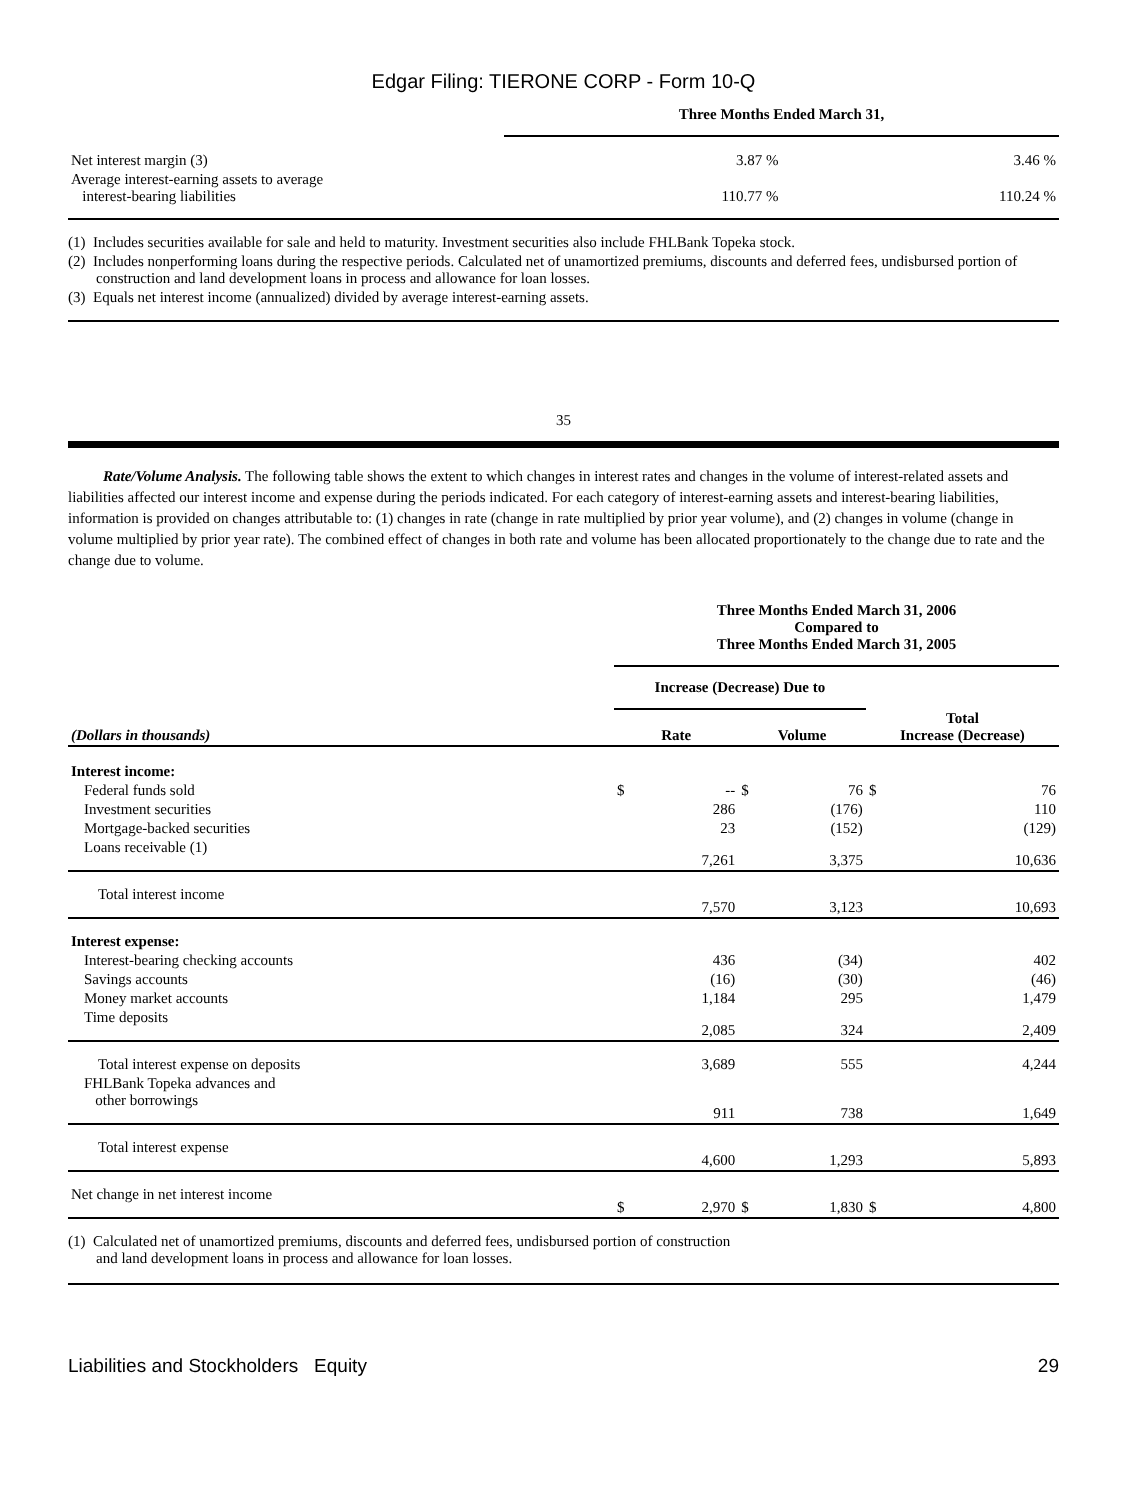Edgar Filing: TIERONE CORP - Form 10-Q
| | Three Months Ended March 31, | |
| Net interest margin (3) | 3.87 % | 3.46 % |
| Average interest-earning assets to average interest-bearing liabilities | 110.77 % | 110.24 % |
(1) Includes securities available for sale and held to maturity. Investment securities also include FHLBank Topeka stock.
(2) Includes nonperforming loans during the respective periods. Calculated net of unamortized premiums, discounts and deferred fees, undisbursed portion of construction and land development loans in process and allowance for loan losses.
(3) Equals net interest income (annualized) divided by average interest-earning assets.
35
Rate/Volume Analysis. The following table shows the extent to which changes in interest rates and changes in the volume of interest-related assets and liabilities affected our interest income and expense during the periods indicated. For each category of interest-earning assets and interest-bearing liabilities, information is provided on changes attributable to: (1) changes in rate (change in rate multiplied by prior year volume), and (2) changes in volume (change in volume multiplied by prior year rate). The combined effect of changes in both rate and volume has been allocated proportionately to the change due to rate and the change due to volume.
| | Three Months Ended March 31, 2006 Compared to Three Months Ended March 31, 2005 | | | | | |
| | Increase (Decrease) Due to | | | | | |
| (Dollars in thousands) | Rate | | Volume | | Total Increase (Decrease) | |
| Interest income: | | | | | | |
| Federal funds sold | $ | -- | $ | 76 | $ | 76 |
| Investment securities | | 286 | | (176) | | 110 |
| Mortgage-backed securities | | 23 | | (152) | | (129) |
| Loans receivable (1) | | 7,261 | | 3,375 | | 10,636 |
| Total interest income | | 7,570 | | 3,123 | | 10,693 |
| Interest expense: | | | | | | |
| Interest-bearing checking accounts | | 436 | | (34) | | 402 |
| Savings accounts | | (16) | | (30) | | (46) |
| Money market accounts | | 1,184 | | 295 | | 1,479 |
| Time deposits | | 2,085 | | 324 | | 2,409 |
| Total interest expense on deposits | | 3,689 | | 555 | | 4,244 |
| FHLBank Topeka advances and other borrowings | | 911 | | 738 | | 1,649 |
| Total interest expense | | 4,600 | | 1,293 | | 5,893 |
| Net change in net interest income | $ | 2,970 | $ | 1,830 | $ | 4,800 |
(1) Calculated net of unamortized premiums, discounts and deferred fees, undisbursed portion of construction
and land development loans in process and allowance for loan losses.
Liabilities and Stockholders Equity 29